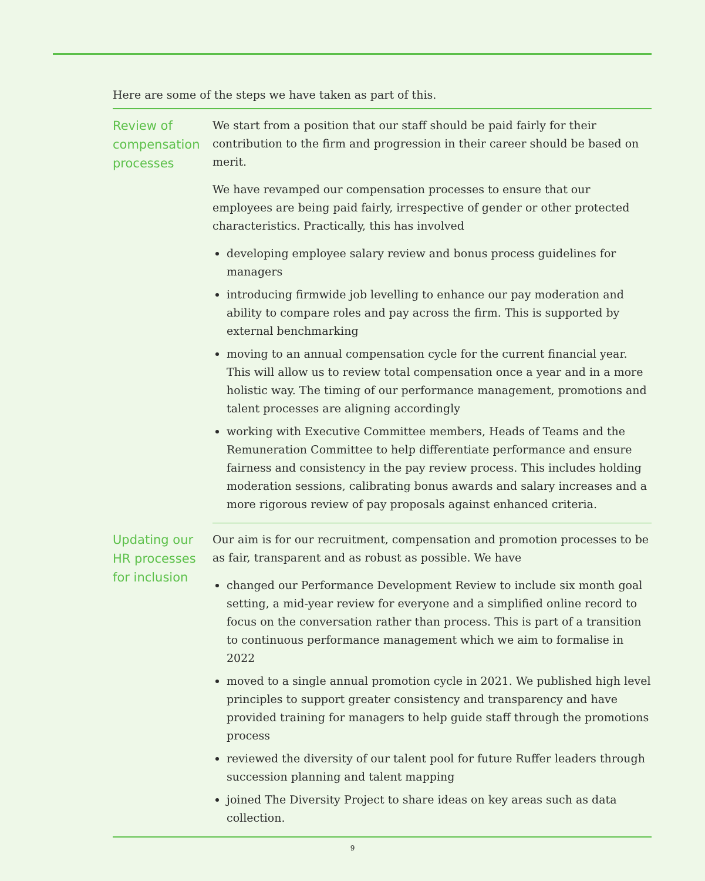Here are some of the steps we have taken as part of this.
| Review of compensation processes | We start from a position that our staff should be paid fairly for their contribution to the firm and progression in their career should be based on merit. We have revamped our compensation processes to ensure that our employees are being paid fairly, irrespective of gender or other protected characteristics. Practically, this has involved developing employee salary review and bonus process guidelines for managers introducing firmwide job levelling to enhance our pay moderation and ability to compare roles and pay across the firm. This is supported by external benchmarking moving to an annual compensation cycle for the current financial year. This will allow us to review total compensation once a year and in a more holistic way. The timing of our performance management, promotions and talent processes are aligning accordingly working with Executive Committee members, Heads of Teams and the Remuneration Committee to help differentiate performance and ensure fairness and consistency in the pay review process. This includes holding moderation sessions, calibrating bonus awards and salary increases and a more rigorous review of pay proposals against enhanced criteria. |
| Updating our HR processes for inclusion | Our aim is for our recruitment, compensation and promotion processes to be as fair, transparent and as robust as possible. We have changed our Performance Development Review to include six month goal setting, a mid-year review for everyone and a simplified online record to focus on the conversation rather than process. This is part of a transition to continuous performance management which we aim to formalise in 2022 moved to a single annual promotion cycle in 2021. We published high level principles to support greater consistency and transparency and have provided training for managers to help guide staff through the promotions process reviewed the diversity of our talent pool for future Ruffer leaders through succession planning and talent mapping joined The Diversity Project to share ideas on key areas such as data collection. |
9